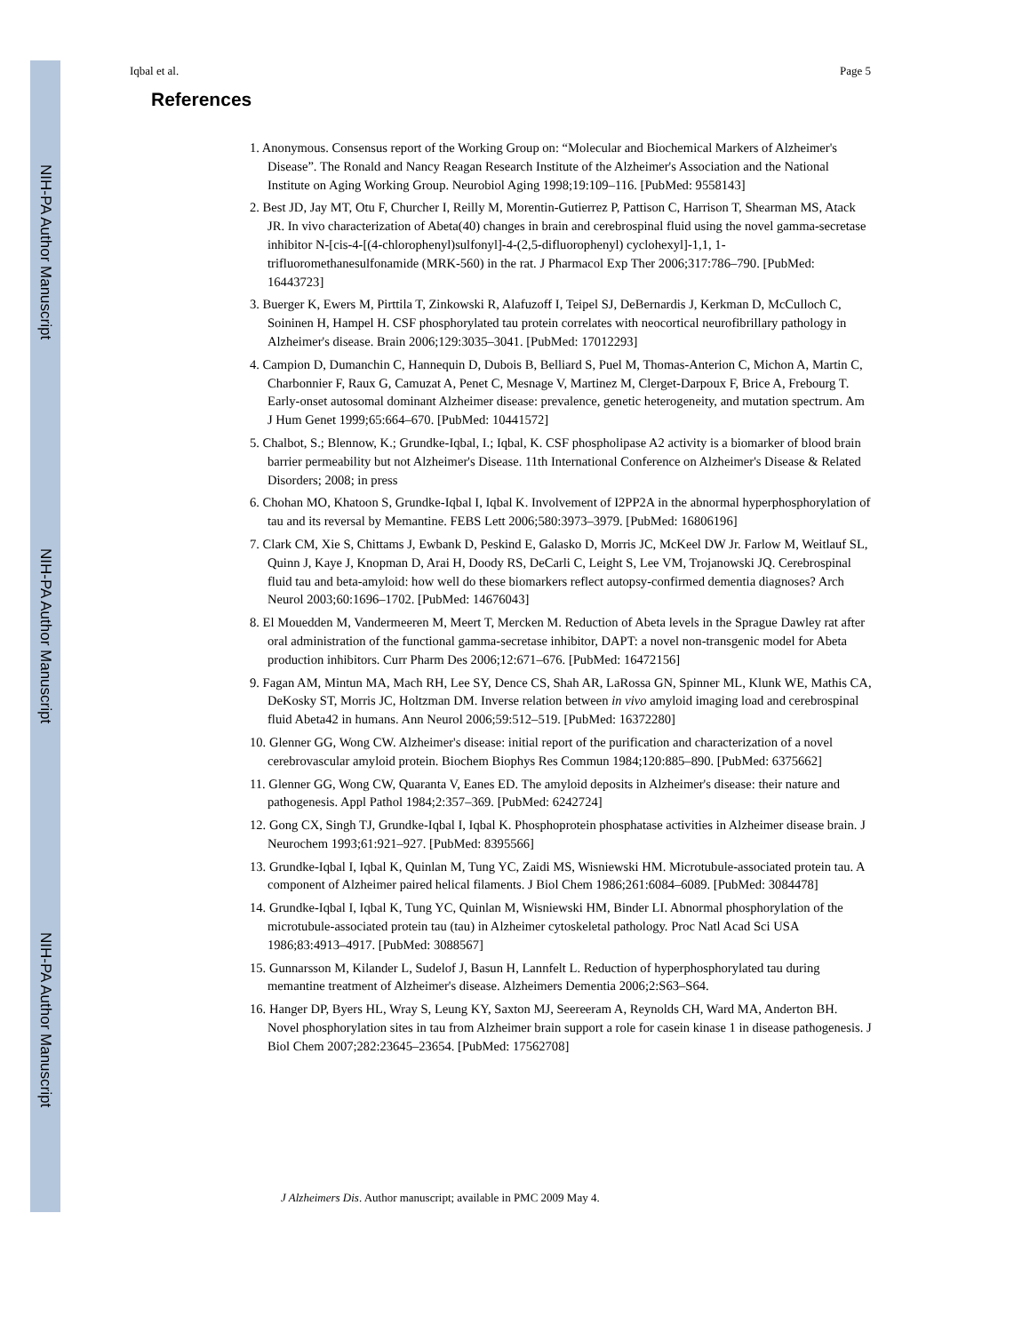NIH-PA Author Manuscript
NIH-PA Author Manuscript
NIH-PA Author Manuscript
Iqbal et al. Page 5
References
1. Anonymous. Consensus report of the Working Group on: “Molecular and Biochemical Markers of Alzheimer's Disease”. The Ronald and Nancy Reagan Research Institute of the Alzheimer's Association and the National Institute on Aging Working Group. Neurobiol Aging 1998;19:109–116. [PubMed: 9558143]
2. Best JD, Jay MT, Otu F, Churcher I, Reilly M, Morentin-Gutierrez P, Pattison C, Harrison T, Shearman MS, Atack JR. In vivo characterization of Abeta(40) changes in brain and cerebrospinal fluid using the novel gamma-secretase inhibitor N-[cis-4-[(4-chlorophenyl)sulfonyl]-4-(2,5-difluorophenyl) cyclohexyl]-1,1, 1-trifluoromethanesulfonamide (MRK-560) in the rat. J Pharmacol Exp Ther 2006;317:786–790. [PubMed: 16443723]
3. Buerger K, Ewers M, Pirttila T, Zinkowski R, Alafuzoff I, Teipel SJ, DeBernardis J, Kerkman D, McCulloch C, Soininen H, Hampel H. CSF phosphorylated tau protein correlates with neocortical neurofibrillary pathology in Alzheimer's disease. Brain 2006;129:3035–3041. [PubMed: 17012293]
4. Campion D, Dumanchin C, Hannequin D, Dubois B, Belliard S, Puel M, Thomas-Anterion C, Michon A, Martin C, Charbonnier F, Raux G, Camuzat A, Penet C, Mesnage V, Martinez M, Clerget-Darpoux F, Brice A, Frebourg T. Early-onset autosomal dominant Alzheimer disease: prevalence, genetic heterogeneity, and mutation spectrum. Am J Hum Genet 1999;65:664–670. [PubMed: 10441572]
5. Chalbot, S.; Blennow, K.; Grundke-Iqbal, I.; Iqbal, K. CSF phospholipase A2 activity is a biomarker of blood brain barrier permeability but not Alzheimer's Disease. 11th International Conference on Alzheimer's Disease & Related Disorders; 2008; in press
6. Chohan MO, Khatoon S, Grundke-Iqbal I, Iqbal K. Involvement of I2PP2A in the abnormal hyperphosphorylation of tau and its reversal by Memantine. FEBS Lett 2006;580:3973–3979. [PubMed: 16806196]
7. Clark CM, Xie S, Chittams J, Ewbank D, Peskind E, Galasko D, Morris JC, McKeel DW Jr. Farlow M, Weitlauf SL, Quinn J, Kaye J, Knopman D, Arai H, Doody RS, DeCarli C, Leight S, Lee VM, Trojanowski JQ. Cerebrospinal fluid tau and beta-amyloid: how well do these biomarkers reflect autopsy-confirmed dementia diagnoses? Arch Neurol 2003;60:1696–1702. [PubMed: 14676043]
8. El Mouedden M, Vandermeeren M, Meert T, Mercken M. Reduction of Abeta levels in the Sprague Dawley rat after oral administration of the functional gamma-secretase inhibitor, DAPT: a novel non-transgenic model for Abeta production inhibitors. Curr Pharm Des 2006;12:671–676. [PubMed: 16472156]
9. Fagan AM, Mintun MA, Mach RH, Lee SY, Dence CS, Shah AR, LaRossa GN, Spinner ML, Klunk WE, Mathis CA, DeKosky ST, Morris JC, Holtzman DM. Inverse relation between in vivo amyloid imaging load and cerebrospinal fluid Abeta42 in humans. Ann Neurol 2006;59:512–519. [PubMed: 16372280]
10. Glenner GG, Wong CW. Alzheimer's disease: initial report of the purification and characterization of a novel cerebrovascular amyloid protein. Biochem Biophys Res Commun 1984;120:885–890. [PubMed: 6375662]
11. Glenner GG, Wong CW, Quaranta V, Eanes ED. The amyloid deposits in Alzheimer's disease: their nature and pathogenesis. Appl Pathol 1984;2:357–369. [PubMed: 6242724]
12. Gong CX, Singh TJ, Grundke-Iqbal I, Iqbal K. Phosphoprotein phosphatase activities in Alzheimer disease brain. J Neurochem 1993;61:921–927. [PubMed: 8395566]
13. Grundke-Iqbal I, Iqbal K, Quinlan M, Tung YC, Zaidi MS, Wisniewski HM. Microtubule-associated protein tau. A component of Alzheimer paired helical filaments. J Biol Chem 1986;261:6084–6089. [PubMed: 3084478]
14. Grundke-Iqbal I, Iqbal K, Tung YC, Quinlan M, Wisniewski HM, Binder LI. Abnormal phosphorylation of the microtubule-associated protein tau (tau) in Alzheimer cytoskeletal pathology. Proc Natl Acad Sci USA 1986;83:4913–4917. [PubMed: 3088567]
15. Gunnarsson M, Kilander L, Sudelof J, Basun H, Lannfelt L. Reduction of hyperphosphorylated tau during memantine treatment of Alzheimer's disease. Alzheimers Dementia 2006;2:S63–S64.
16. Hanger DP, Byers HL, Wray S, Leung KY, Saxton MJ, Seereeram A, Reynolds CH, Ward MA, Anderton BH. Novel phosphorylation sites in tau from Alzheimer brain support a role for casein kinase 1 in disease pathogenesis. J Biol Chem 2007;282:23645–23654. [PubMed: 17562708]
J Alzheimers Dis. Author manuscript; available in PMC 2009 May 4.